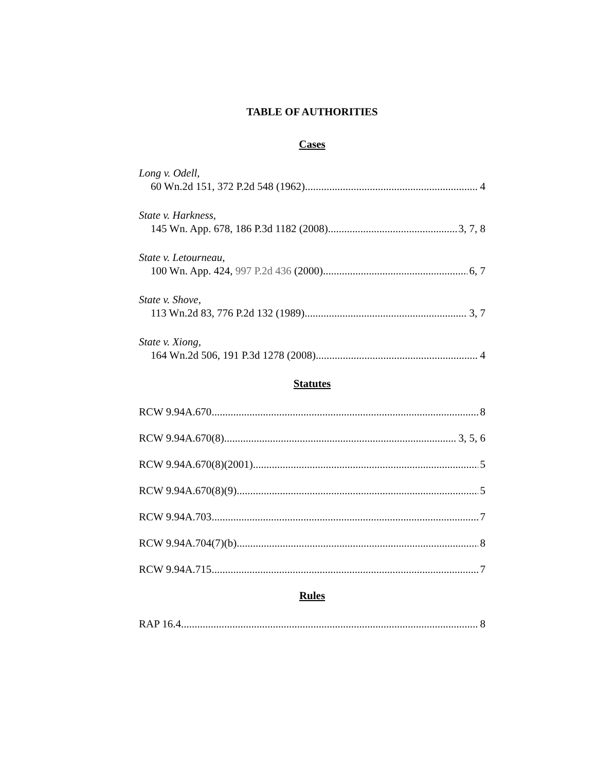TABLE OF AUTHORITIES
Cases
Long v. Odell,
60 Wn.2d 151, 372 P.2d 548 (1962) 4
State v. Harkness,
145 Wn. App. 678, 186 P.3d 1182 (2008) 3, 7, 8
State v. Letourneau,
100 Wn. App. 424, 997 P.2d 436 (2000) 6, 7
State v. Shove,
113 Wn.2d 83, 776 P.2d 132 (1989) 3, 7
State v. Xiong,
164 Wn.2d 506, 191 P.3d 1278 (2008) 4
Statutes
RCW 9.94A.670 8
RCW 9.94A.670(8) 3, 5, 6
RCW 9.94A.670(8)(2001) 5
RCW 9.94A.670(8)(9) 5
RCW 9.94A.703 7
RCW 9.94A.704(7)(b) 8
RCW 9.94A.715 7
Rules
RAP 16.4 8